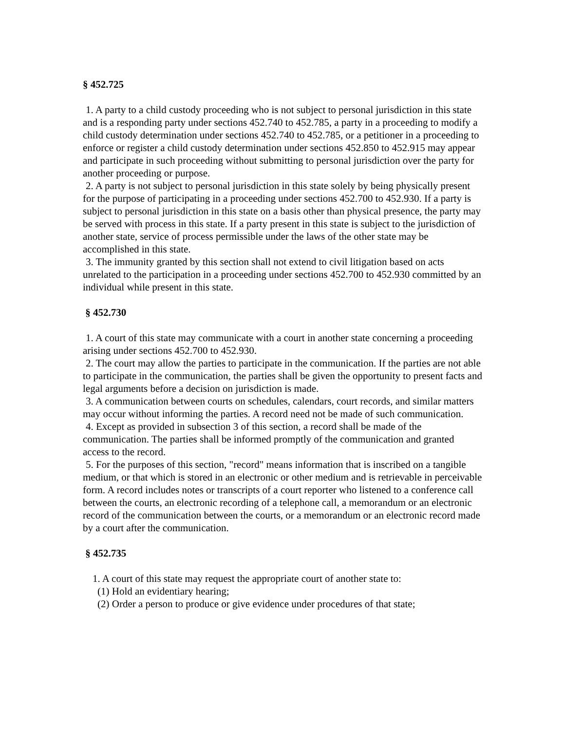§ 452.725
1. A party to a child custody proceeding who is not subject to personal jurisdiction in this state and is a responding party under sections 452.740 to 452.785, a party in a proceeding to modify a child custody determination under sections 452.740 to 452.785, or a petitioner in a proceeding to enforce or register a child custody determination under sections 452.850 to 452.915 may appear and participate in such proceeding without submitting to personal jurisdiction over the party for another proceeding or purpose.
2. A party is not subject to personal jurisdiction in this state solely by being physically present for the purpose of participating in a proceeding under sections 452.700 to 452.930. If a party is subject to personal jurisdiction in this state on a basis other than physical presence, the party may be served with process in this state. If a party present in this state is subject to the jurisdiction of another state, service of process permissible under the laws of the other state may be accomplished in this state.
3. The immunity granted by this section shall not extend to civil litigation based on acts unrelated to the participation in a proceeding under sections 452.700 to 452.930 committed by an individual while present in this state.
§ 452.730
1. A court of this state may communicate with a court in another state concerning a proceeding arising under sections 452.700 to 452.930.
2. The court may allow the parties to participate in the communication. If the parties are not able to participate in the communication, the parties shall be given the opportunity to present facts and legal arguments before a decision on jurisdiction is made.
3. A communication between courts on schedules, calendars, court records, and similar matters may occur without informing the parties. A record need not be made of such communication.
4. Except as provided in subsection 3 of this section, a record shall be made of the communication. The parties shall be informed promptly of the communication and granted access to the record.
5. For the purposes of this section, "record" means information that is inscribed on a tangible medium, or that which is stored in an electronic or other medium and is retrievable in perceivable form. A record includes notes or transcripts of a court reporter who listened to a conference call between the courts, an electronic recording of a telephone call, a memorandum or an electronic record of the communication between the courts, or a memorandum or an electronic record made by a court after the communication.
§ 452.735
1. A court of this state may request the appropriate court of another state to:
(1) Hold an evidentiary hearing;
(2) Order a person to produce or give evidence under procedures of that state;